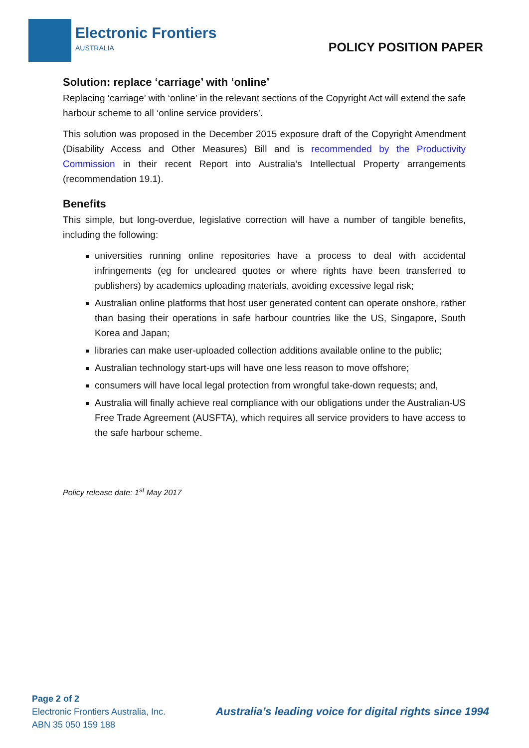Electronic Frontiers
AUSTRALIA
POLICY POSITION PAPER
Solution: replace ‘carriage’ with ‘online’
Replacing ‘carriage’ with ‘online’ in the relevant sections of the Copyright Act will extend the safe harbour scheme to all ‘online service providers’.
This solution was proposed in the December 2015 exposure draft of the Copyright Amendment (Disability Access and Other Measures) Bill and is recommended by the Productivity Commission in their recent Report into Australia’s Intellectual Property arrangements (recommendation 19.1).
Benefits
This simple, but long-overdue, legislative correction will have a number of tangible benefits, including the following:
universities running online repositories have a process to deal with accidental infringements (eg for uncleared quotes or where rights have been transferred to publishers) by academics uploading materials, avoiding excessive legal risk;
Australian online platforms that host user generated content can operate onshore, rather than basing their operations in safe harbour countries like the US, Singapore, South Korea and Japan;
libraries can make user-uploaded collection additions available online to the public;
Australian technology start-ups will have one less reason to move offshore;
consumers will have local legal protection from wrongful take-down requests; and,
Australia will finally achieve real compliance with our obligations under the Australian-US Free Trade Agreement (AUSFTA), which requires all service providers to have access to the safe harbour scheme.
Policy release date: 1<sup>st</sup> May 2017
Page 2 of 2
Electronic Frontiers Australia, Inc.
ABN 35 050 159 188
Australia’s leading voice for digital rights since 1994